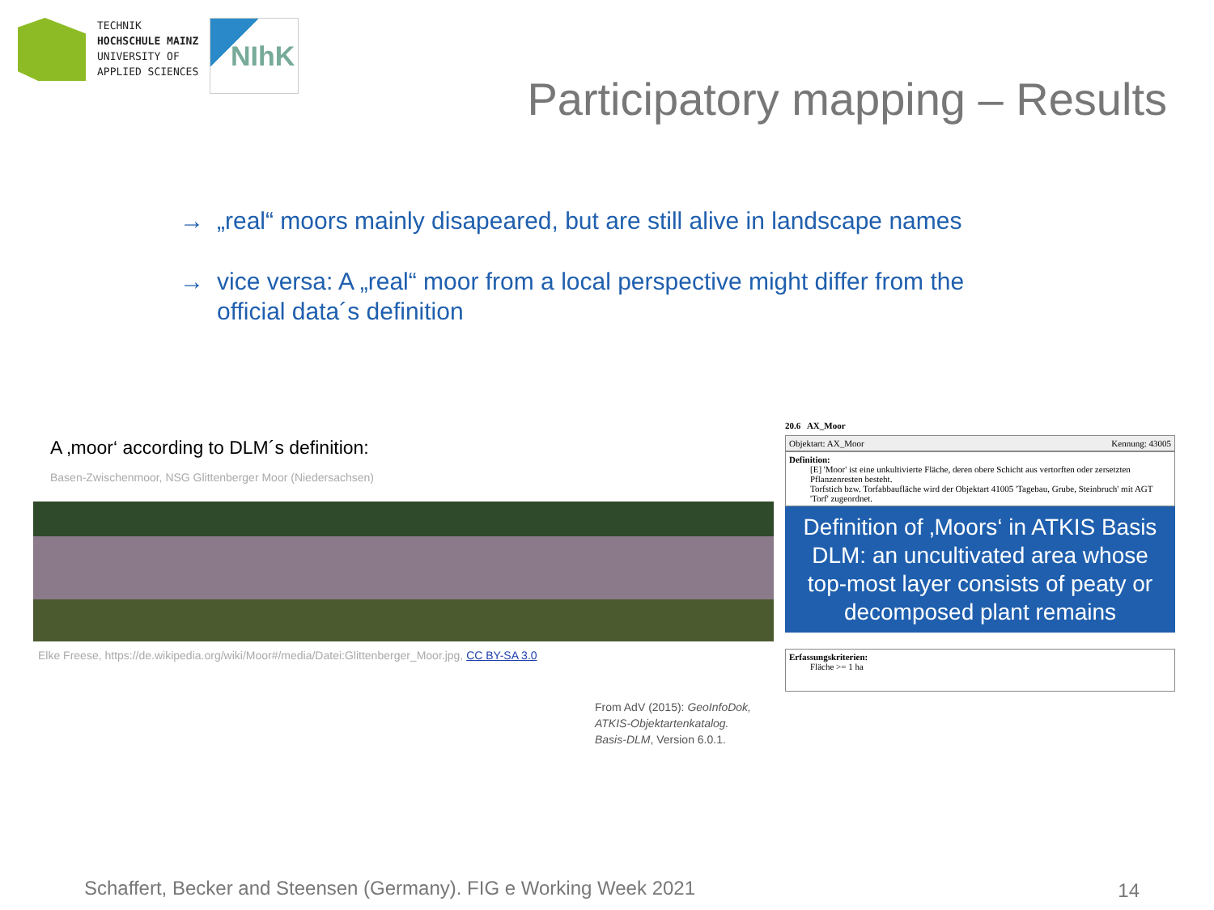TECHNIK
HOCHSCHULE MAINZ
UNIVERSITY OF
APPLIED SCIENCES
NIhK
Participatory mapping – Results
→ „real“ moors mainly disapeared, but are still alive in landscape names
→ vice versa: A „real“ moor from a local perspective might differ from the
official data´s definition
A ‚moor‘ according to DLM´s definition:
Basen-Zwischenmoor, NSG Glittenberger Moor (Niedersachsen)
Elke Freese, https://de.wikipedia.org/wiki/Moor#/media/Datei:Glittenberger_Moor.jpg, CC BY-SA 3.0
20.6 AX_Moor
Objektart: AX_Moor Kennung: 43005
Definition:
[E] 'Moor' ist eine unkultivierte Fläche, deren obere Schicht aus vertorften oder zersetzten Pflanzenresten besteht.
Torfstich bzw. Torfabbaufläche wird der Objektart 41005 'Tagebau, Grube, Steinbruch' mit AGT 'Torf' zugeordnet.
Definition of ‚Moors‘ in ATKIS Basis DLM: an uncultivated area whose top-most layer consists of peaty or decomposed plant remains
Erfassungskriterien:
Fläche >= 1 ha
From AdV (2015): GeoInfoDok,
ATKIS-Objektartenkatalog.
Basis-DLM, Version 6.0.1.
Schaffert, Becker and Steensen (Germany). FIG e Working Week 2021
14